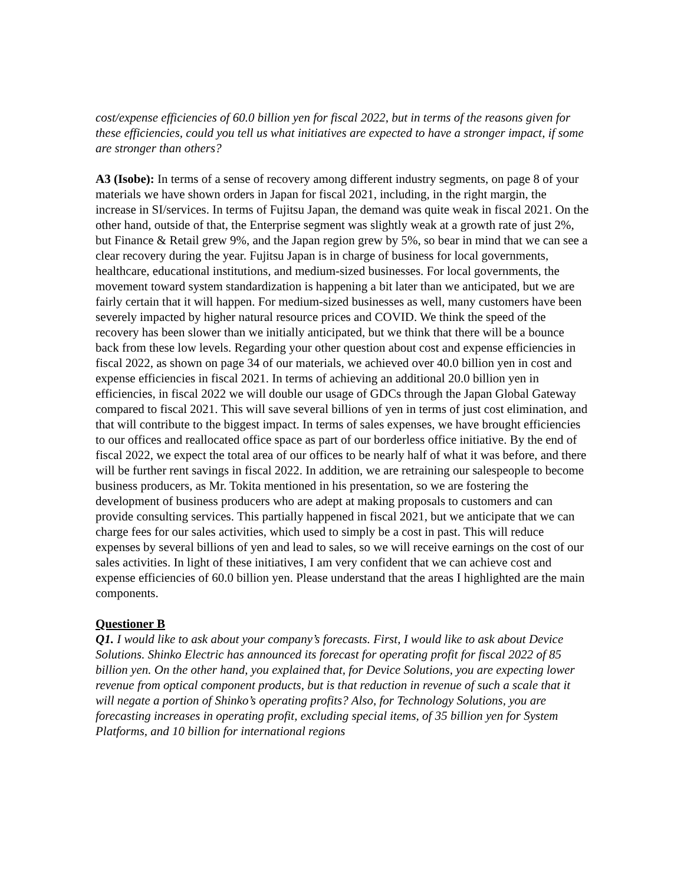cost/expense efficiencies of 60.0 billion yen for fiscal 2022, but in terms of the reasons given for these efficiencies, could you tell us what initiatives are expected to have a stronger impact, if some are stronger than others?
A3 (Isobe): In terms of a sense of recovery among different industry segments, on page 8 of your materials we have shown orders in Japan for fiscal 2021, including, in the right margin, the increase in SI/services. In terms of Fujitsu Japan, the demand was quite weak in fiscal 2021. On the other hand, outside of that, the Enterprise segment was slightly weak at a growth rate of just 2%, but Finance & Retail grew 9%, and the Japan region grew by 5%, so bear in mind that we can see a clear recovery during the year. Fujitsu Japan is in charge of business for local governments, healthcare, educational institutions, and medium-sized businesses. For local governments, the movement toward system standardization is happening a bit later than we anticipated, but we are fairly certain that it will happen. For medium-sized businesses as well, many customers have been severely impacted by higher natural resource prices and COVID. We think the speed of the recovery has been slower than we initially anticipated, but we think that there will be a bounce back from these low levels. Regarding your other question about cost and expense efficiencies in fiscal 2022, as shown on page 34 of our materials, we achieved over 40.0 billion yen in cost and expense efficiencies in fiscal 2021. In terms of achieving an additional 20.0 billion yen in efficiencies, in fiscal 2022 we will double our usage of GDCs through the Japan Global Gateway compared to fiscal 2021. This will save several billions of yen in terms of just cost elimination, and that will contribute to the biggest impact. In terms of sales expenses, we have brought efficiencies to our offices and reallocated office space as part of our borderless office initiative. By the end of fiscal 2022, we expect the total area of our offices to be nearly half of what it was before, and there will be further rent savings in fiscal 2022. In addition, we are retraining our salespeople to become business producers, as Mr. Tokita mentioned in his presentation, so we are fostering the development of business producers who are adept at making proposals to customers and can provide consulting services. This partially happened in fiscal 2021, but we anticipate that we can charge fees for our sales activities, which used to simply be a cost in past. This will reduce expenses by several billions of yen and lead to sales, so we will receive earnings on the cost of our sales activities. In light of these initiatives, I am very confident that we can achieve cost and expense efficiencies of 60.0 billion yen. Please understand that the areas I highlighted are the main components.
Questioner B
Q1. I would like to ask about your company’s forecasts. First, I would like to ask about Device Solutions. Shinko Electric has announced its forecast for operating profit for fiscal 2022 of 85 billion yen. On the other hand, you explained that, for Device Solutions, you are expecting lower revenue from optical component products, but is that reduction in revenue of such a scale that it will negate a portion of Shinko’s operating profits? Also, for Technology Solutions, you are forecasting increases in operating profit, excluding special items, of 35 billion yen for System Platforms, and 10 billion for international regions